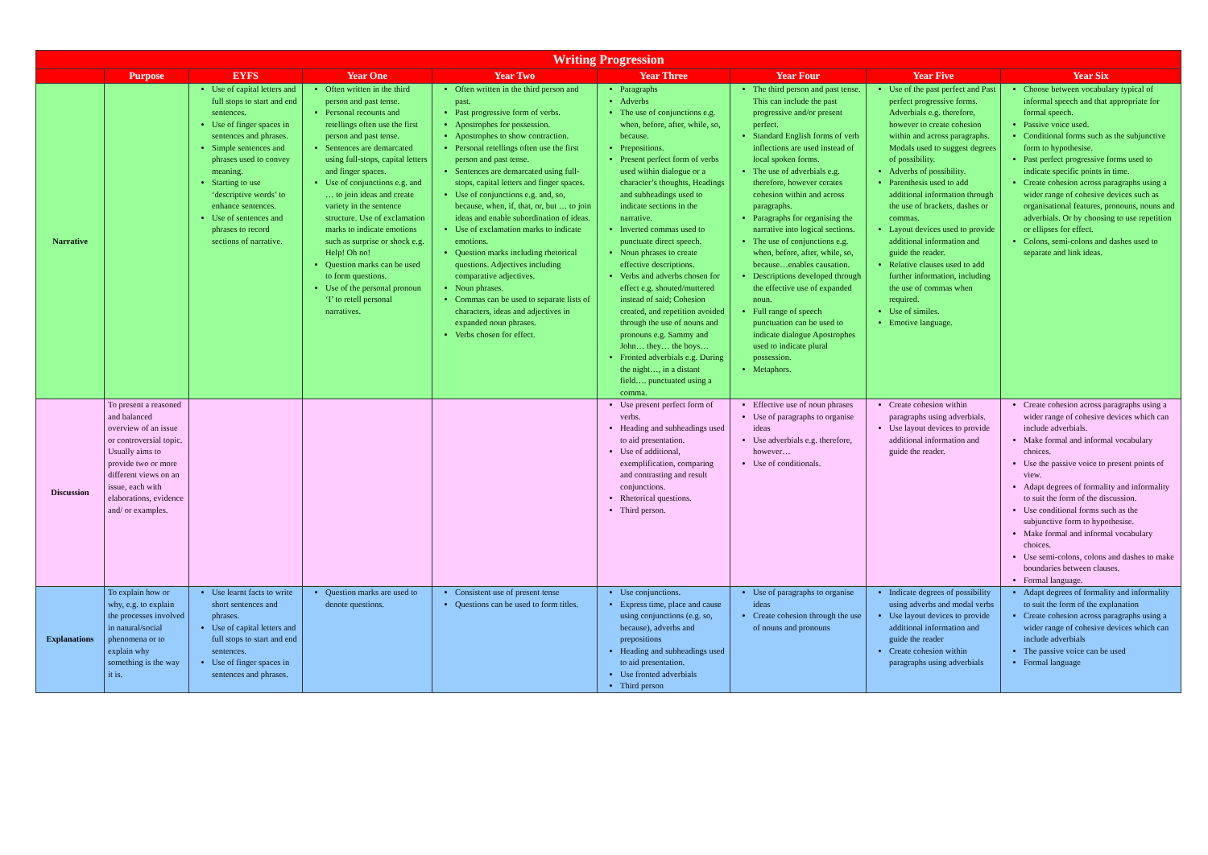| Writing Progression | | | | | | | | |
| --- | --- | --- | --- | --- | --- | --- | --- | --- |
| | Purpose | EYFS | Year One | Year Two | Year Three | Year Four | Year Five | Year Six |
| Narrative | | Use of capital letters and full stops to start and end sentences. Use of finger spaces in sentences and phrases. Simple sentences and phrases used to convey meaning. Starting to use ‘descriptive words’ to enhance sentences. Use of sentences and phrases to record sections of narrative. | Often written in the third person and past tense. Personal recounts and retellings often use the first person and past tense. Sentences are demarcated using full-stops, capital letters and finger spaces. Use of conjunctions e.g. and … to join ideas and create variety in the sentence structure. Use of exclamation marks to indicate emotions such as surprise or shock e.g. Help! Oh no! Question marks can be used to form questions. Use of the personal pronoun ‘I’ to retell personal narratives. | Often written in the third person and past. Past progressive form of verbs. Apostrophes for possession. Apostrophes to show contraction. Personal retellings often use the first person and past tense. Sentences are demarcated using full-stops, capital letters and finger spaces. Use of conjunctions e.g. and, so, because, when, if, that, or, but … to join ideas and enable subordination of ideas. Use of exclamation marks to indicate emotions. Question marks including rhetorical questions. Adjectives including comparative adjectives. Noun phrases. Commas can be used to separate lists of characters, ideas and adjectives in expanded noun phrases. Verbs chosen for effect. | Paragraphs Adverbs The use of conjunctions e.g. when, before, after, while, so, because. Prepositions. Present perfect form of verbs used within dialogue or a character’s thoughts, Headings and subheadings used to indicate sections in the narrative. Inverted commas used to punctuate direct speech. Noun phrases to create effective descriptions. Verbs and adverbs chosen for effect e.g. shouted/muttered instead of said; Cohesion created, and repetition avoided through the use of nouns and pronouns e.g. Sammy and John… they… the boys… Fronted adverbials e.g. During the night…, in a distant field…. punctuated using a comma. | The third person and past tense. This can include the past progressive and/or present perfect. Standard English forms of verb inflections are used instead of local spoken forms. The use of adverbials e.g. therefore, however cerates cohesion within and across paragraphs. Paragraphs for organising the narrative into logical sections. The use of conjunctions e.g. when, before, after, while, so, because…enables causation. Descriptions developed through the effective use of expanded noun. Full range of speech punctuation can be used to indicate dialogue Apostrophes used to indicate plural possession. Metaphors. | Use of the past perfect and Past perfect progressive forms. Adverbials e.g. therefore, however to create cohesion within and across paragraphs. Modals used to suggest degrees of possibility. Adverbs of possibility. Parenthesis used to add additional information through the use of brackets, dashes or commas. Layout devices used to provide additional information and guide the reader. Relative clauses used to add further information, including the use of commas when required. Use of similes. Emotive language. | Choose between vocabulary typical of informal speech and that appropriate for formal speech. Passive voice used. Conditional forms such as the subjunctive form to hypothesise. Past perfect progressive forms used to indicate specific points in time. Create cohesion across paragraphs using a wider range of cohesive devices such as organisational features, pronouns, nouns and adverbials. Or by choosing to use repetition or ellipses for effect. Colons, semi-colons and dashes used to separate and link ideas. |
| Discussion | To present a reasoned and balanced overview of an issue or controversial topic. Usually aims to provide two or more different views on an issue, each with elaborations, evidence and/ or examples. | | | | Use present perfect form of verbs. Heading and subheadings used to aid presentation. Use of additional, exemplification, comparing and contrasting and result conjunctions. Rhetorical questions. Third person. | Effective use of noun phrases Use of paragraphs to organise ideas Use adverbials e.g. therefore, however… Use of conditionals. | Create cohesion within paragraphs using adverbials. Use layout devices to provide additional information and guide the reader. | Create cohesion across paragraphs using a wider range of cohesive devices which can include adverbials. Make formal and informal vocabulary choices. Use the passive voice to present points of view. Adapt degrees of formality and informality to suit the form of the discussion. Use conditional forms such as the subjunctive form to hypothesise. Make formal and informal vocabulary choices. Use semi-colons, colons and dashes to make boundaries between clauses. Formal language. |
| Explanations | To explain how or why, e.g. to explain the processes involved in natural/social phenomena or to explain why something is the way it is. | Use learnt facts to write short sentences and phrases. Use of capital letters and full stops to start and end sentences. Use of finger spaces in sentences and phrases. | Question marks are used to denote questions. | Consistent use of present tense Questions can be used to form titles. | Use conjunctions. Express time, place and cause using conjunctions (e.g. so, because), adverbs and prepositions Heading and subheadings used to aid presentation. Use fronted adverbials Third person | Use of paragraphs to organise ideas Create cohesion through the use of nouns and pronouns | Indicate degrees of possibility using adverbs and modal verbs Use layout devices to provide additional information and guide the reader Create cohesion within paragraphs using adverbials | Adapt degrees of formality and informality to suit the form of the explanation Create cohesion across paragraphs using a wider range of cohesive devices which can include adverbials The passive voice can be used Formal language |